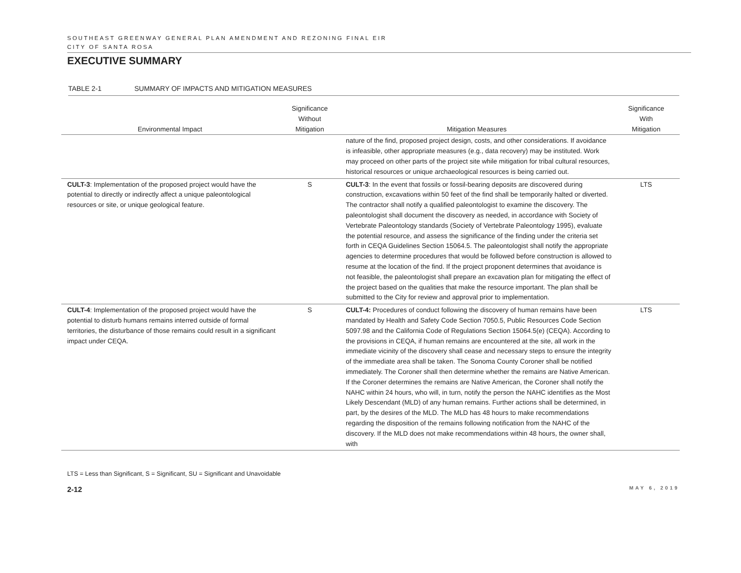SOUTHEAST GREENWAY GENERAL PLAN AMENDMENT AND REZONING FINAL EIR
CITY OF SANTA ROSA
EXECUTIVE SUMMARY
TABLE 2-1 SUMMARY OF IMPACTS AND MITIGATION MEASURES
| Environmental Impact | Significance Without Mitigation | Mitigation Measures | Significance With Mitigation |
| --- | --- | --- | --- |
| | | nature of the find, proposed project design, costs, and other considerations. If avoidance is infeasible, other appropriate measures (e.g., data recovery) may be instituted. Work may proceed on other parts of the project site while mitigation for tribal cultural resources, historical resources or unique archaeological resources is being carried out. | |
| CULT-3 : Implementation of the proposed project would have the potential to directly or indirectly affect a unique paleontological resources or site, or unique geological feature. | S | CULT-3 : In the event that fossils or fossil-bearing deposits are discovered during construction, excavations within 50 feet of the find shall be temporarily halted or diverted. The contractor shall notify a qualified paleontologist to examine the discovery. The paleontologist shall document the discovery as needed, in accordance with Society of Vertebrate Paleontology standards (Society of Vertebrate Paleontology 1995), evaluate the potential resource, and assess the significance of the finding under the criteria set forth in CEQA Guidelines Section 15064.5. The paleontologist shall notify the appropriate agencies to determine procedures that would be followed before construction is allowed to resume at the location of the find. If the project proponent determines that avoidance is not feasible, the paleontologist shall prepare an excavation plan for mitigating the effect of the project based on the qualities that make the resource important. The plan shall be submitted to the City for review and approval prior to implementation. | LTS |
| CULT-4 : Implementation of the proposed project would have the potential to disturb humans remains interred outside of formal territories, the disturbance of those remains could result in a significant impact under CEQA. | S | CULT-4: Procedures of conduct following the discovery of human remains have been mandated by Health and Safety Code Section 7050.5, Public Resources Code Section 5097.98 and the California Code of Regulations Section 15064.5(e) (CEQA). According to the provisions in CEQA, if human remains are encountered at the site, all work in the immediate vicinity of the discovery shall cease and necessary steps to ensure the integrity of the immediate area shall be taken. The Sonoma County Coroner shall be notified immediately. The Coroner shall then determine whether the remains are Native American. If the Coroner determines the remains are Native American, the Coroner shall notify the NAHC within 24 hours, who will, in turn, notify the person the NAHC identifies as the Most Likely Descendant (MLD) of any human remains. Further actions shall be determined, in part, by the desires of the MLD. The MLD has 48 hours to make recommendations regarding the disposition of the remains following notification from the NAHC of the discovery. If the MLD does not make recommendations within 48 hours, the owner shall, with | LTS |
LTS = Less than Significant, S = Significant, SU = Significant and Unavoidable
2-12 MAY 6, 2019